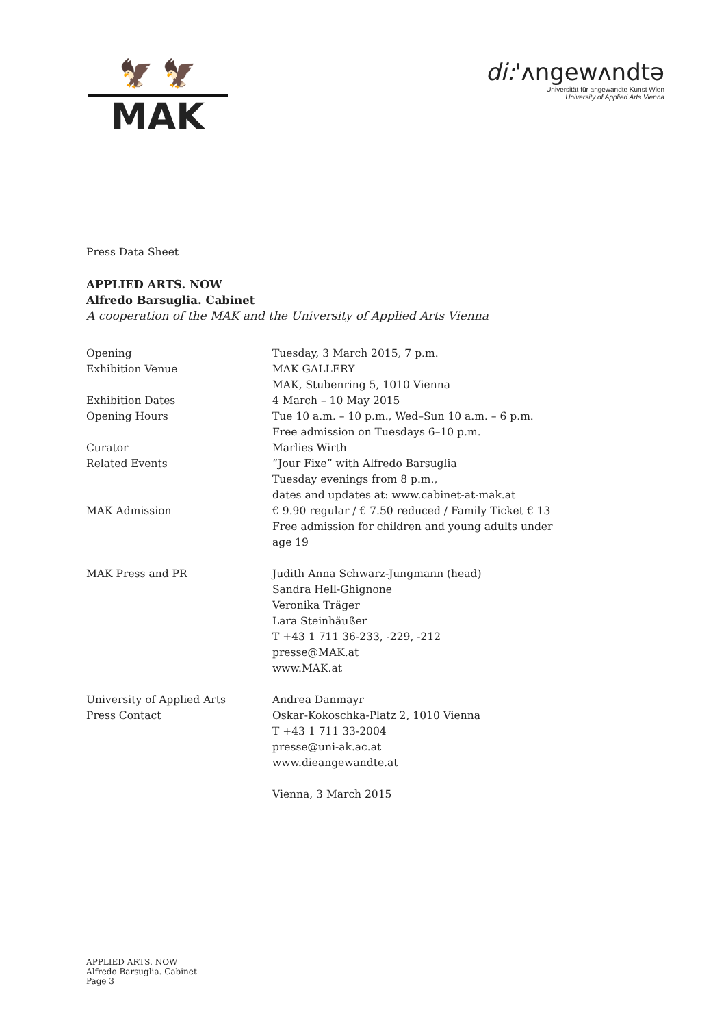🦅 🦅
MAK
di:'ʌngewʌndtə
Universität für angewandte Kunst Wien
University of Applied Arts Vienna
Press Data Sheet
APPLIED ARTS. NOW
Alfredo Barsuglia. Cabinet
A cooperation of the MAK and the University of Applied Arts Vienna
| Opening | Tuesday, 3 March 2015, 7 p.m. |
| Exhibition Venue | MAK GALLERY MAK, Stubenring 5, 1010 Vienna |
| Exhibition Dates | 4 March – 10 May 2015 |
| Opening Hours | Tue 10 a.m. – 10 p.m., Wed–Sun 10 a.m. – 6 p.m. Free admission on Tuesdays 6–10 p.m. |
| Curator | Marlies Wirth |
| Related Events | “Jour Fixe” with Alfredo Barsuglia Tuesday evenings from 8 p.m., dates and updates at: www.cabinet-at-mak.at |
| MAK Admission | € 9.90 regular / € 7.50 reduced / Family Ticket € 13 Free admission for children and young adults under age 19 |
| MAK Press and PR | Judith Anna Schwarz-Jungmann (head) Sandra Hell-Ghignone Veronika Träger Lara Steinhäußer T +43 1 711 36-233, -229, -212 presse@MAK.at www.MAK.at |
| University of Applied Arts Press Contact | Andrea Danmayr Oskar-Kokoschka-Platz 2, 1010 Vienna T +43 1 711 33-2004 presse@uni-ak.ac.at www.dieangewandte.at Vienna, 3 March 2015 |
APPLIED ARTS. NOW
Alfredo Barsuglia. Cabinet
Page 3